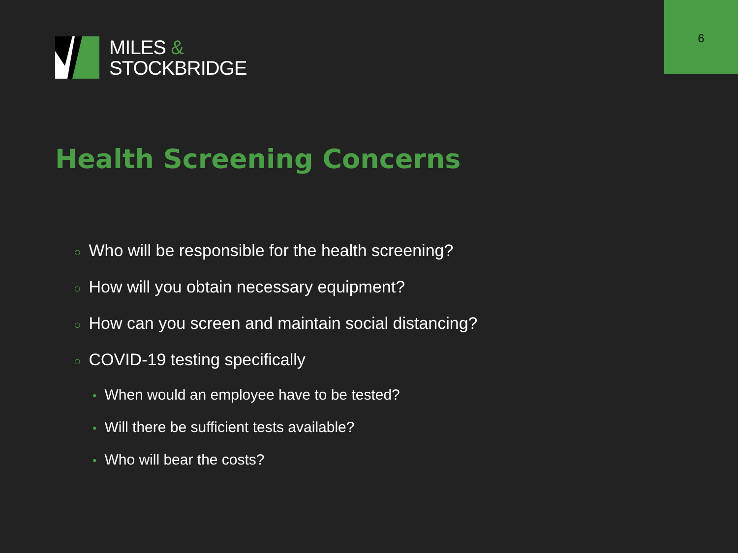6
MILES &
STOCKBRIDGE
Health Screening Concerns
○ Who will be responsible for the health screening?
○ How will you obtain necessary equipment?
○ How can you screen and maintain social distancing?
○ COVID-19 testing specifically
• When would an employee have to be tested?
• Will there be sufficient tests available?
• Who will bear the costs?